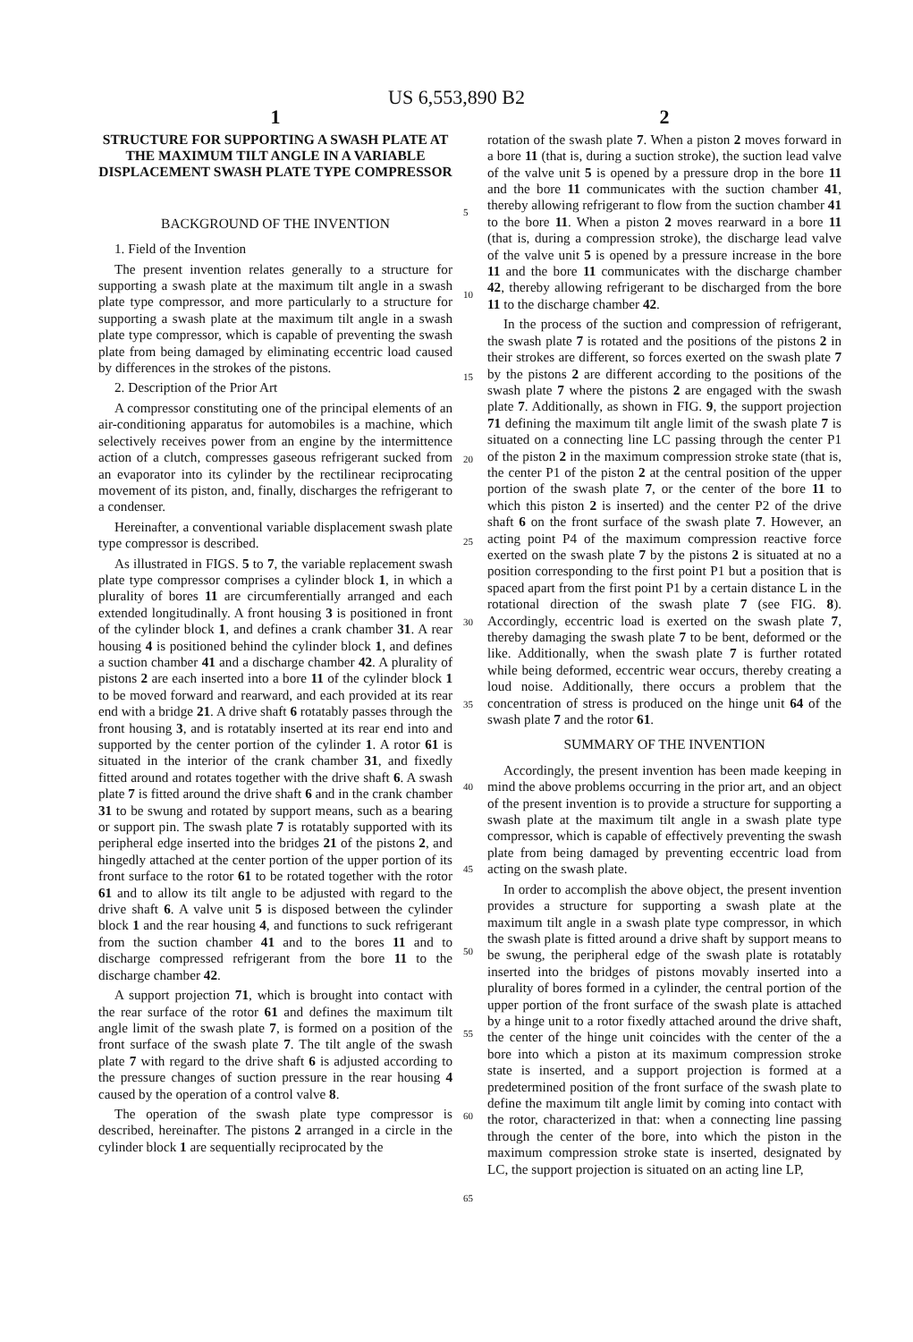US 6,553,890 B2
1
STRUCTURE FOR SUPPORTING A SWASH PLATE AT THE MAXIMUM TILT ANGLE IN A VARIABLE DISPLACEMENT SWASH PLATE TYPE COMPRESSOR
BACKGROUND OF THE INVENTION
1. Field of the Invention
The present invention relates generally to a structure for supporting a swash plate at the maximum tilt angle in a swash plate type compressor, and more particularly to a structure for supporting a swash plate at the maximum tilt angle in a swash plate type compressor, which is capable of preventing the swash plate from being damaged by eliminating eccentric load caused by differences in the strokes of the pistons.
2. Description of the Prior Art
A compressor constituting one of the principal elements of an air-conditioning apparatus for automobiles is a machine, which selectively receives power from an engine by the intermittence action of a clutch, compresses gaseous refrigerant sucked from an evaporator into its cylinder by the rectilinear reciprocating movement of its piston, and, finally, discharges the refrigerant to a condenser.
Hereinafter, a conventional variable displacement swash plate type compressor is described.
As illustrated in FIGS. 5 to 7, the variable replacement swash plate type compressor comprises a cylinder block 1, in which a plurality of bores 11 are circumferentially arranged and each extended longitudinally. A front housing 3 is positioned in front of the cylinder block 1, and defines a crank chamber 31. A rear housing 4 is positioned behind the cylinder block 1, and defines a suction chamber 41 and a discharge chamber 42. A plurality of pistons 2 are each inserted into a bore 11 of the cylinder block 1 to be moved forward and rearward, and each provided at its rear end with a bridge 21. A drive shaft 6 rotatably passes through the front housing 3, and is rotatably inserted at its rear end into and supported by the center portion of the cylinder 1. A rotor 61 is situated in the interior of the crank chamber 31, and fixedly fitted around and rotates together with the drive shaft 6. A swash plate 7 is fitted around the drive shaft 6 and in the crank chamber 31 to be swung and rotated by support means, such as a bearing or support pin. The swash plate 7 is rotatably supported with its peripheral edge inserted into the bridges 21 of the pistons 2, and hingedly attached at the center portion of the upper portion of its front surface to the rotor 61 to be rotated together with the rotor 61 and to allow its tilt angle to be adjusted with regard to the drive shaft 6. A valve unit 5 is disposed between the cylinder block 1 and the rear housing 4, and functions to suck refrigerant from the suction chamber 41 and to the bores 11 and to discharge compressed refrigerant from the bore 11 to the discharge chamber 42.
A support projection 71, which is brought into contact with the rear surface of the rotor 61 and defines the maximum tilt angle limit of the swash plate 7, is formed on a position of the front surface of the swash plate 7. The tilt angle of the swash plate 7 with regard to the drive shaft 6 is adjusted according to the pressure changes of suction pressure in the rear housing 4 caused by the operation of a control valve 8.
The operation of the swash plate type compressor is described, hereinafter. The pistons 2 arranged in a circle in the cylinder block 1 are sequentially reciprocated by the
2
rotation of the swash plate 7. When a piston 2 moves forward in a bore 11 (that is, during a suction stroke), the suction lead valve of the valve unit 5 is opened by a pressure drop in the bore 11 and the bore 11 communicates with the suction chamber 41, thereby allowing refrigerant to flow from the suction chamber 41 to the bore 11. When a piston 2 moves rearward in a bore 11 (that is, during a compression stroke), the discharge lead valve of the valve unit 5 is opened by a pressure increase in the bore 11 and the bore 11 communicates with the discharge chamber 42, thereby allowing refrigerant to be discharged from the bore 11 to the discharge chamber 42.
In the process of the suction and compression of refrigerant, the swash plate 7 is rotated and the positions of the pistons 2 in their strokes are different, so forces exerted on the swash plate 7 by the pistons 2 are different according to the positions of the swash plate 7 where the pistons 2 are engaged with the swash plate 7. Additionally, as shown in FIG. 9, the support projection 71 defining the maximum tilt angle limit of the swash plate 7 is situated on a connecting line LC passing through the center P1 of the piston 2 in the maximum compression stroke state (that is, the center P1 of the piston 2 at the central position of the upper portion of the swash plate 7, or the center of the bore 11 to which this piston 2 is inserted) and the center P2 of the drive shaft 6 on the front surface of the swash plate 7. However, an acting point P4 of the maximum compression reactive force exerted on the swash plate 7 by the pistons 2 is situated at no a position corresponding to the first point P1 but a position that is spaced apart from the first point P1 by a certain distance L in the rotational direction of the swash plate 7 (see FIG. 8). Accordingly, eccentric load is exerted on the swash plate 7, thereby damaging the swash plate 7 to be bent, deformed or the like. Additionally, when the swash plate 7 is further rotated while being deformed, eccentric wear occurs, thereby creating a loud noise. Additionally, there occurs a problem that the concentration of stress is produced on the hinge unit 64 of the swash plate 7 and the rotor 61.
SUMMARY OF THE INVENTION
Accordingly, the present invention has been made keeping in mind the above problems occurring in the prior art, and an object of the present invention is to provide a structure for supporting a swash plate at the maximum tilt angle in a swash plate type compressor, which is capable of effectively preventing the swash plate from being damaged by preventing eccentric load from acting on the swash plate.
In order to accomplish the above object, the present invention provides a structure for supporting a swash plate at the maximum tilt angle in a swash plate type compressor, in which the swash plate is fitted around a drive shaft by support means to be swung, the peripheral edge of the swash plate is rotatably inserted into the bridges of pistons movably inserted into a plurality of bores formed in a cylinder, the central portion of the upper portion of the front surface of the swash plate is attached by a hinge unit to a rotor fixedly attached around the drive shaft, the center of the hinge unit coincides with the center of the a bore into which a piston at its maximum compression stroke state is inserted, and a support projection is formed at a predetermined position of the front surface of the swash plate to define the maximum tilt angle limit by coming into contact with the rotor, characterized in that: when a connecting line passing through the center of the bore, into which the piston in the maximum compression stroke state is inserted, designated by LC, the support projection is situated on an acting line LP,
5
10
15
20
25
30
35
40
45
50
55
60
65